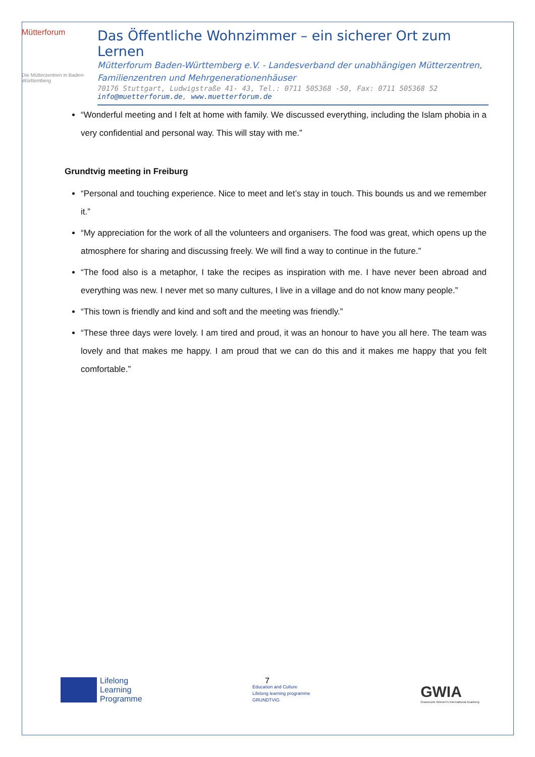Mütterforum
Die Mütterzentren in Baden-Württemberg
Das Öffentliche Wohnzimmer – ein sicherer Ort zum Lernen
Mütterforum Baden-Württemberg e.V. - Landesverband der unabhängigen Mütterzentren, Familienzentren und Mehrgenerationenhäuser
70176 Stuttgart, Ludwigstraße 41- 43, Tel.: 0711 505368 -50, Fax: 0711 505368 52
info@muetterforum.de, www.muetterforum.de
“Wonderful meeting and I felt at home with family. We discussed everything, including the Islam phobia in a very confidential and personal way. This will stay with me.”
Grundtvig meeting in Freiburg
“Personal and touching experience. Nice to meet and let’s stay in touch. This bounds us and we remember it.”
“My appreciation for the work of all the volunteers and organisers. The food was great, which opens up the atmosphere for sharing and discussing freely. We will find a way to continue in the future.”
“The food also is a metaphor, I take the recipes as inspiration with me. I have never been abroad and everything was new. I never met so many cultures, I live in a village and do not know many people.”
“This town is friendly and kind and soft and the meeting was friendly.”
“These three days were lovely. I am tired and proud, it was an honour to have you all here. The team was lovely and that makes me happy. I am proud that we can do this and it makes me happy that you felt comfortable.”
7
Lifelong
Learning
Programme
Education and Culture
Lifelong learning programme
GRUNDTVIG
GWIA
Grassroots Women's International Academy